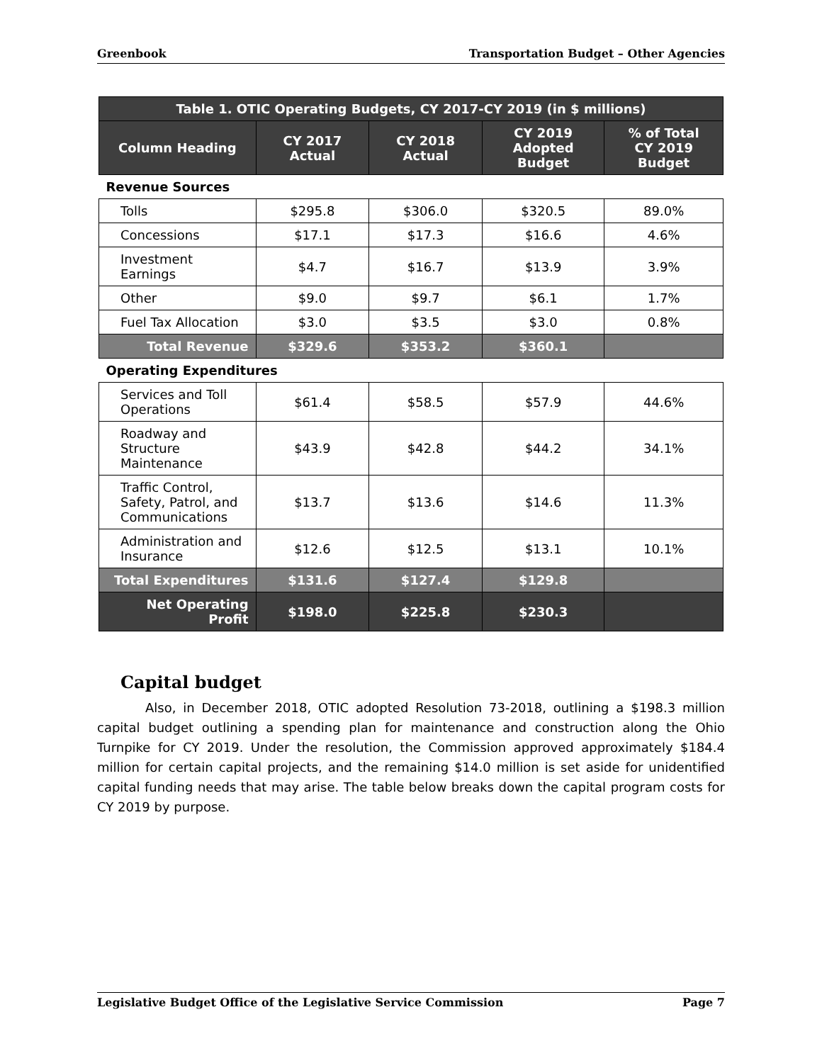Greenbook Transportation Budget – Other Agencies
| Table 1. OTIC Operating Budgets, CY 2017-CY 2019 (in $ millions) | | | | |
| --- | --- | --- | --- | --- |
| Column Heading | CY 2017 Actual | CY 2018 Actual | CY 2019 Adopted Budget | % of Total CY 2019 Budget |
| Revenue Sources | | | | |
| Tolls | $295.8 | $306.0 | $320.5 | 89.0% |
| Concessions | $17.1 | $17.3 | $16.6 | 4.6% |
| Investment Earnings | $4.7 | $16.7 | $13.9 | 3.9% |
| Other | $9.0 | $9.7 | $6.1 | 1.7% |
| Fuel Tax Allocation | $3.0 | $3.5 | $3.0 | 0.8% |
| Total Revenue | $329.6 | $353.2 | $360.1 | |
| Operating Expenditures | | | | |
| Services and Toll Operations | $61.4 | $58.5 | $57.9 | 44.6% |
| Roadway and Structure Maintenance | $43.9 | $42.8 | $44.2 | 34.1% |
| Traffic Control, Safety, Patrol, and Communications | $13.7 | $13.6 | $14.6 | 11.3% |
| Administration and Insurance | $12.6 | $12.5 | $13.1 | 10.1% |
| Total Expenditures | $131.6 | $127.4 | $129.8 | |
| Net Operating Profit | $198.0 | $225.8 | $230.3 | |
Capital budget
Also, in December 2018, OTIC adopted Resolution 73-2018, outlining a $198.3 million capital budget outlining a spending plan for maintenance and construction along the Ohio Turnpike for CY 2019. Under the resolution, the Commission approved approximately $184.4 million for certain capital projects, and the remaining $14.0 million is set aside for unidentified capital funding needs that may arise. The table below breaks down the capital program costs for CY 2019 by purpose.
Legislative Budget Office of the Legislative Service Commission Page 7